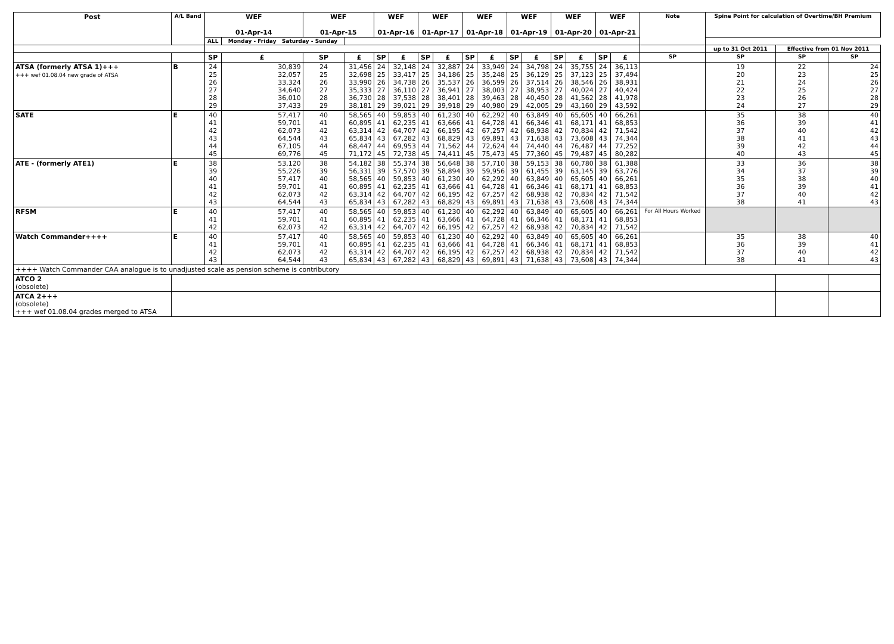| Post | A/L Band | WEF 01-Apr-14 | | WEF 01-Apr-15 | | WEF 01-Apr-16 | | WEF 01-Apr-17 | | WEF 01-Apr-18 | | WEF 01-Apr-19 | | WEF 01-Apr-20 | | WEF 01-Apr-21 | | Note | Spine Point for calculation of Overtime/BH Premium | | |
| --- | --- | --- | --- | --- | --- | --- | --- | --- | --- | --- | --- | --- | --- | --- | --- | --- | --- | --- | --- | --- | --- |
| | | ALL | Monday - Friday Saturday - Sunday | | | | | | | | | | | | | | | | | | |
| | | | | | | | | | | | | | | | | | | | up to 31 Oct 2011 | Effective from 01 Nov 2011 | |
| | | SP | £ | SP | £ | SP | £ | SP | £ | SP | £ | SP | £ | SP | £ | SP | £ | SP | SP | SP | SP |
| ATSA (formerly ATSA 1)+++ +++ wef 01.08.04 new grade of ATSA | B | 24 25 26 27 28 29 | 30,839 32,057 33,324 34,640 36,010 37,433 | 24 25 26 27 28 29 | 31,456 32,698 33,990 35,333 36,730 38,181 | 24 25 26 27 28 29 | 32,148 33,417 34,738 36,110 37,538 39,021 | 24 25 26 27 28 29 | 32,887 34,186 35,537 36,941 38,401 39,918 | 24 25 26 27 28 29 | 33,949 35,248 36,599 38,003 39,463 40,980 | 24 25 26 27 28 29 | 34,798 36,129 37,514 38,953 40,450 42,005 | 24 25 26 27 28 29 | 35,755 37,123 38,546 40,024 41,562 43,160 | 24 25 26 27 28 29 | 36,113 37,494 38,931 40,424 41,978 43,592 | | 19 20 21 22 23 24 | 22 23 24 25 26 27 | 24 25 26 27 28 29 |
| SATE | E | 40 41 42 43 44 45 | 57,417 59,701 62,073 64,544 67,105 69,776 | 40 41 42 43 44 45 | 58,565 60,895 63,314 65,834 68,447 71,172 | 40 41 42 43 44 45 | 59,853 62,235 64,707 67,282 69,953 72,738 | 40 41 42 43 44 45 | 61,230 63,666 66,195 68,829 71,562 74,411 | 40 41 42 43 44 45 | 62,292 64,728 67,257 69,891 72,624 75,473 | 40 41 42 43 44 45 | 63,849 66,346 68,938 71,638 74,440 77,360 | 40 41 42 43 44 45 | 65,605 68,171 70,834 73,608 76,487 79,487 | 40 41 42 43 44 45 | 66,261 68,853 71,542 74,344 77,252 80,282 | | 35 36 37 38 39 40 | 38 39 40 41 42 43 | 40 41 42 43 44 45 |
| ATE - (formerly ATE1) | E | 38 39 40 41 42 43 | 53,120 55,226 57,417 59,701 62,073 64,544 | 38 39 40 41 42 43 | 54,182 56,331 58,565 60,895 63,314 65,834 | 38 39 40 41 42 43 | 55,374 57,570 59,853 62,235 64,707 67,282 | 38 39 40 41 42 43 | 56,648 58,894 61,230 63,666 66,195 68,829 | 38 39 40 41 42 43 | 57,710 59,956 62,292 64,728 67,257 69,891 | 38 39 40 41 42 43 | 59,153 61,455 63,849 66,346 68,938 71,638 | 38 39 40 41 42 43 | 60,780 63,145 65,605 68,171 70,834 73,608 | 38 39 40 41 42 43 | 61,388 63,776 66,261 68,853 71,542 74,344 | | 33 34 35 36 37 38 | 36 37 38 39 40 41 | 38 39 40 41 42 43 |
| RFSM | E | 40 41 42 | 57,417 59,701 62,073 | 40 41 42 | 58,565 60,895 63,314 | 40 41 42 | 59,853 62,235 64,707 | 40 41 42 | 61,230 63,666 66,195 | 40 41 42 | 62,292 64,728 67,257 | 40 41 42 | 63,849 66,346 68,938 | 40 41 42 | 65,605 68,171 70,834 | 40 41 42 | 66,261 68,853 71,542 | For All Hours Worked | | | |
| Watch Commander++++ | E | 40 41 42 43 | 57,417 59,701 62,073 64,544 | 40 41 42 43 | 58,565 60,895 63,314 65,834 | 40 41 42 43 | 59,853 62,235 64,707 67,282 | 40 41 42 43 | 61,230 63,666 66,195 68,829 | 40 41 42 43 | 62,292 64,728 67,257 69,891 | 40 41 42 43 | 63,849 66,346 68,938 71,638 | 40 41 42 43 | 65,605 68,171 70,834 73,608 | 40 41 42 43 | 66,261 68,853 71,542 74,344 | | 35 36 37 38 | 38 39 40 41 | 40 41 42 43 |
| ++++ Watch Commander CAA analogue is to unadjusted scale as pension scheme is contributory | | | | | | | | | | | | | | | | | | | | | |
| ATCO 2 (obsolete) | | | | | | | | | | | | | | | | | | | | | |
| ATCA 2+++ (obsolete) +++ wef 01.08.04 grades merged to ATSA | | | | | | | | | | | | | | | | | | | | | |